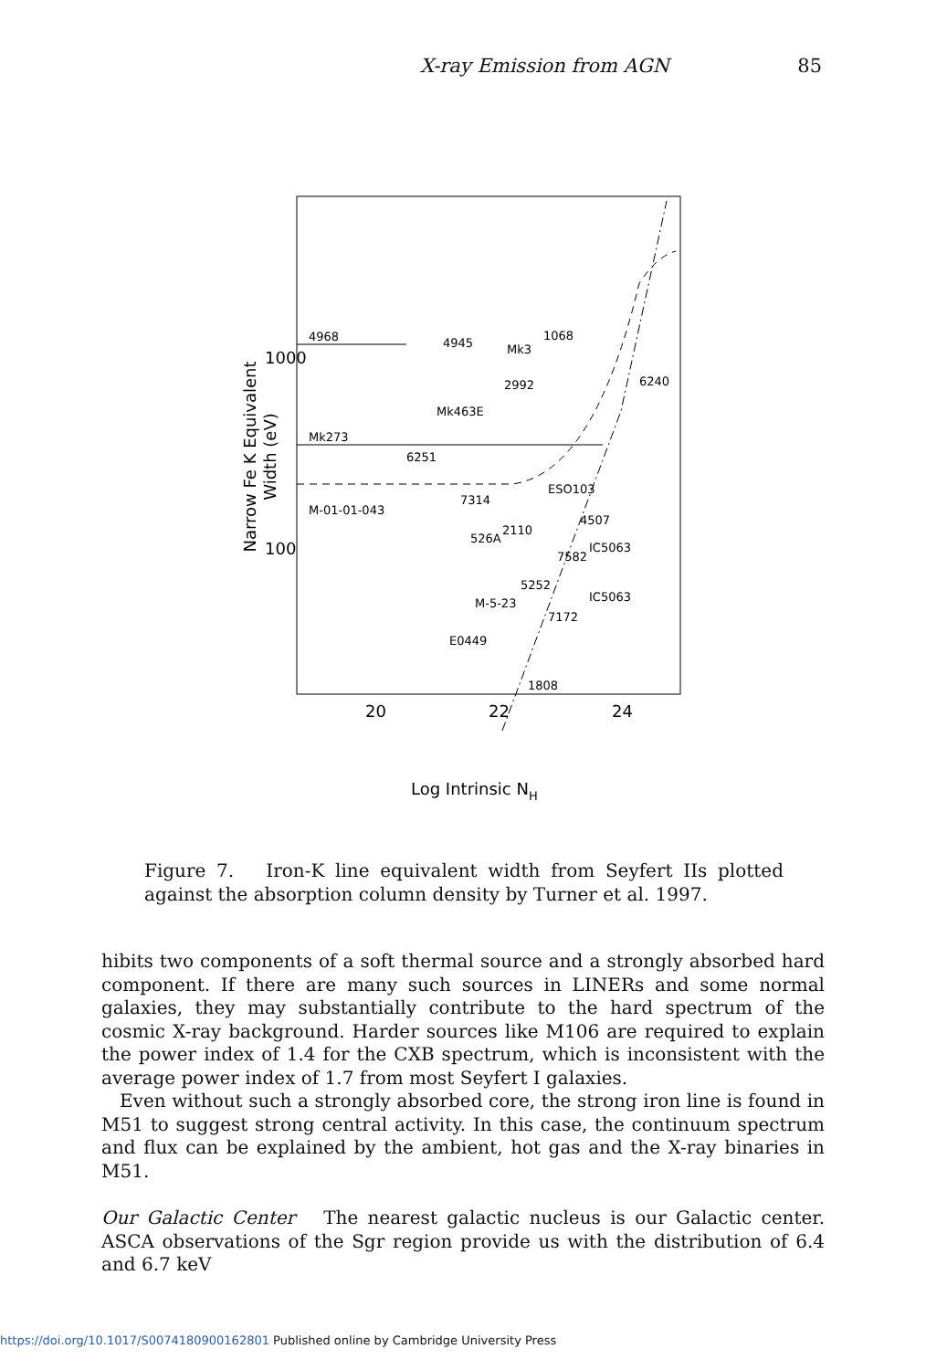X-ray Emission from AGN 85
Narrow Fe K Equivalent
Width (eV)
1000
100
20
22
24
Log Intrinsic NH
4968
Mk273
M-01-01-043
4945
Mk3
1068
2992
Mk463E
6251
7314
526A
2110
M-5-23
E0449
1808
6240
ESO103
4507
IC5063
IC5063
7172
5252
7582
Figure 7. Iron-K line equivalent width from Seyfert IIs plotted against the absorption column density by Turner et al. 1997.
hibits two components of a soft thermal source and a strongly absorbed hard component. If there are many such sources in LINERs and some normal galaxies, they may substantially contribute to the hard spectrum of the cosmic X-ray background. Harder sources like M106 are required to explain the power index of 1.4 for the CXB spectrum, which is inconsistent with the average power index of 1.7 from most Seyfert I galaxies.
Even without such a strongly absorbed core, the strong iron line is found in M51 to suggest strong central activity. In this case, the continuum spectrum and flux can be explained by the ambient, hot gas and the X-ray binaries in M51.
Our Galactic Center The nearest galactic nucleus is our Galactic center. ASCA observations of the Sgr region provide us with the distribution of 6.4 and 6.7 keV
https://doi.org/10.1017/S0074180900162801 Published online by Cambridge University Press